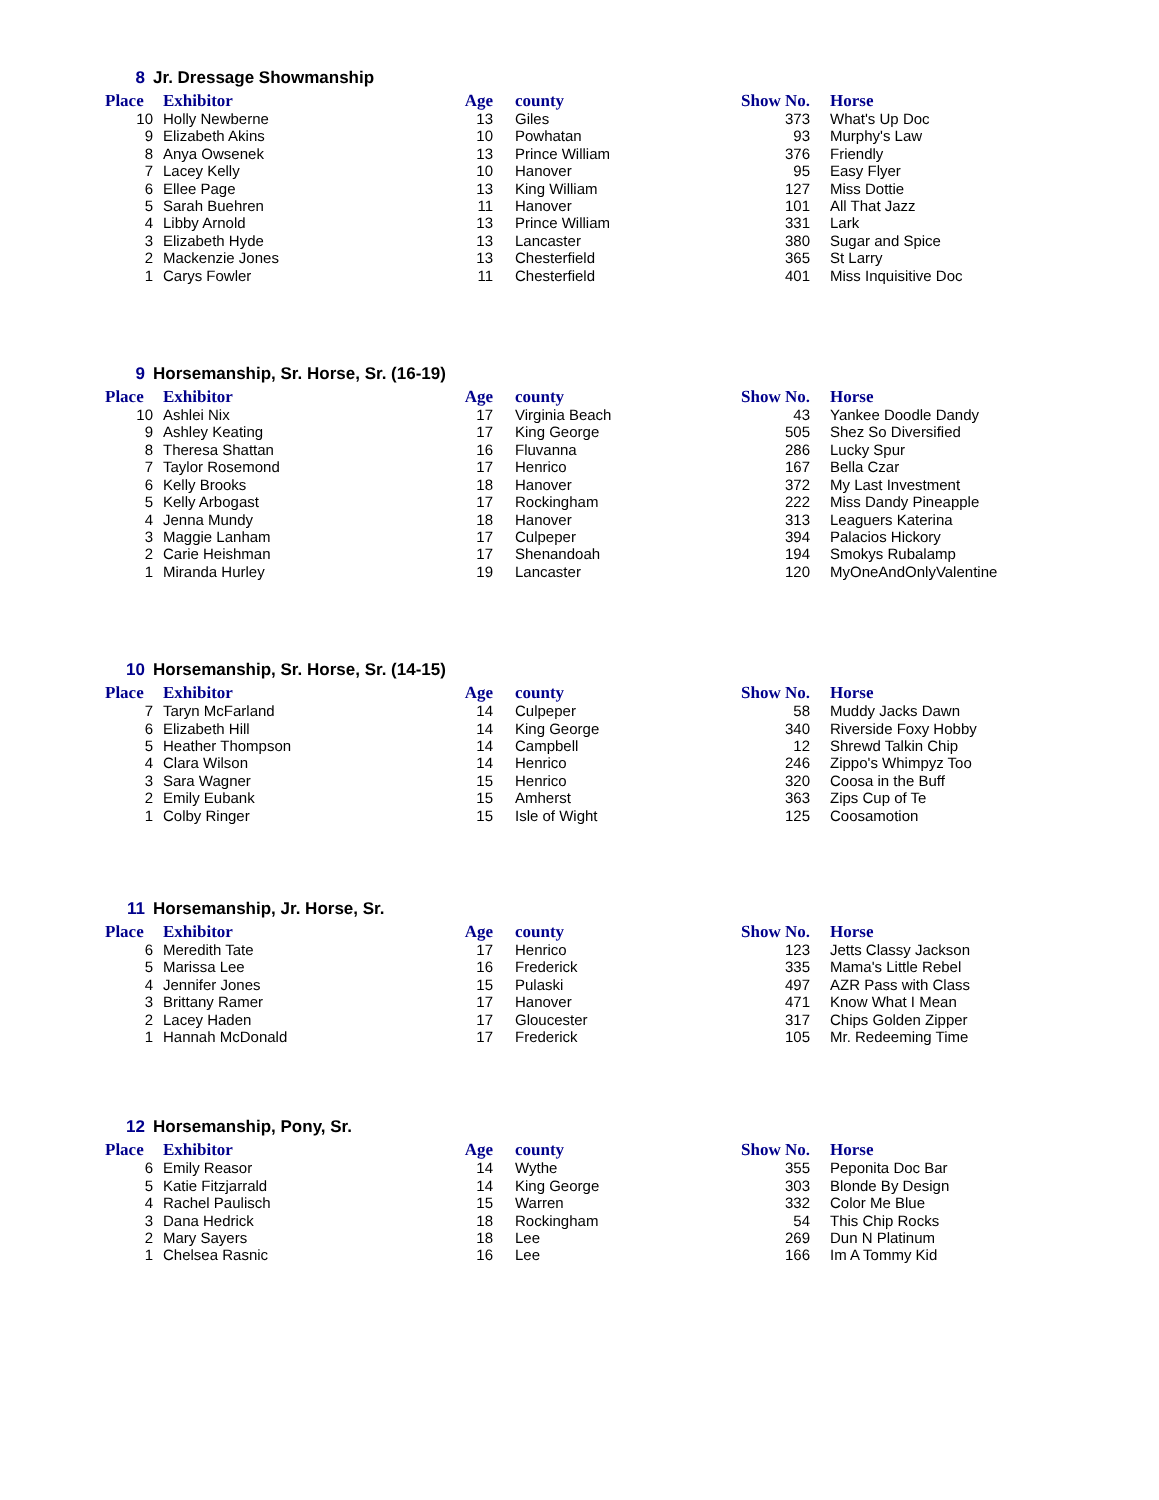8 Jr. Dressage Showmanship
| Place | Exhibitor | Age | county | Show No. | Horse |
| --- | --- | --- | --- | --- | --- |
| 10 | Holly Newberne | 13 | Giles | 373 | What's Up Doc |
| 9 | Elizabeth Akins | 10 | Powhatan | 93 | Murphy's Law |
| 8 | Anya Owsenek | 13 | Prince William | 376 | Friendly |
| 7 | Lacey Kelly | 10 | Hanover | 95 | Easy Flyer |
| 6 | Ellee Page | 13 | King William | 127 | Miss Dottie |
| 5 | Sarah Buehren | 11 | Hanover | 101 | All That Jazz |
| 4 | Libby Arnold | 13 | Prince William | 331 | Lark |
| 3 | Elizabeth Hyde | 13 | Lancaster | 380 | Sugar and Spice |
| 2 | Mackenzie Jones | 13 | Chesterfield | 365 | St Larry |
| 1 | Carys Fowler | 11 | Chesterfield | 401 | Miss Inquisitive Doc |
9 Horsemanship, Sr. Horse, Sr. (16-19)
| Place | Exhibitor | Age | county | Show No. | Horse |
| --- | --- | --- | --- | --- | --- |
| 10 | Ashlei Nix | 17 | Virginia Beach | 43 | Yankee Doodle Dandy |
| 9 | Ashley Keating | 17 | King George | 505 | Shez So Diversified |
| 8 | Theresa Shattan | 16 | Fluvanna | 286 | Lucky Spur |
| 7 | Taylor Rosemond | 17 | Henrico | 167 | Bella Czar |
| 6 | Kelly Brooks | 18 | Hanover | 372 | My Last Investment |
| 5 | Kelly Arbogast | 17 | Rockingham | 222 | Miss Dandy Pineapple |
| 4 | Jenna Mundy | 18 | Hanover | 313 | Leaguers Katerina |
| 3 | Maggie Lanham | 17 | Culpeper | 394 | Palacios Hickory |
| 2 | Carie Heishman | 17 | Shenandoah | 194 | Smokys Rubalamp |
| 1 | Miranda Hurley | 19 | Lancaster | 120 | MyOneAndOnlyValentine |
10 Horsemanship, Sr. Horse, Sr. (14-15)
| Place | Exhibitor | Age | county | Show No. | Horse |
| --- | --- | --- | --- | --- | --- |
| 7 | Taryn McFarland | 14 | Culpeper | 58 | Muddy Jacks Dawn |
| 6 | Elizabeth Hill | 14 | King George | 340 | Riverside Foxy Hobby |
| 5 | Heather Thompson | 14 | Campbell | 12 | Shrewd Talkin Chip |
| 4 | Clara Wilson | 14 | Henrico | 246 | Zippo's Whimpyz Too |
| 3 | Sara Wagner | 15 | Henrico | 320 | Coosa in the Buff |
| 2 | Emily Eubank | 15 | Amherst | 363 | Zips Cup of Te |
| 1 | Colby Ringer | 15 | Isle of Wight | 125 | Coosamotion |
11 Horsemanship, Jr. Horse, Sr.
| Place | Exhibitor | Age | county | Show No. | Horse |
| --- | --- | --- | --- | --- | --- |
| 6 | Meredith Tate | 17 | Henrico | 123 | Jetts Classy Jackson |
| 5 | Marissa Lee | 16 | Frederick | 335 | Mama's Little Rebel |
| 4 | Jennifer Jones | 15 | Pulaski | 497 | AZR Pass with Class |
| 3 | Brittany Ramer | 17 | Hanover | 471 | Know What I Mean |
| 2 | Lacey Haden | 17 | Gloucester | 317 | Chips Golden Zipper |
| 1 | Hannah McDonald | 17 | Frederick | 105 | Mr. Redeeming Time |
12 Horsemanship, Pony, Sr.
| Place | Exhibitor | Age | county | Show No. | Horse |
| --- | --- | --- | --- | --- | --- |
| 6 | Emily Reasor | 14 | Wythe | 355 | Peponita Doc Bar |
| 5 | Katie Fitzjarrald | 14 | King George | 303 | Blonde By Design |
| 4 | Rachel Paulisch | 15 | Warren | 332 | Color Me Blue |
| 3 | Dana Hedrick | 18 | Rockingham | 54 | This Chip Rocks |
| 2 | Mary Sayers | 18 | Lee | 269 | Dun N Platinum |
| 1 | Chelsea Rasnic | 16 | Lee | 166 | Im A Tommy Kid |